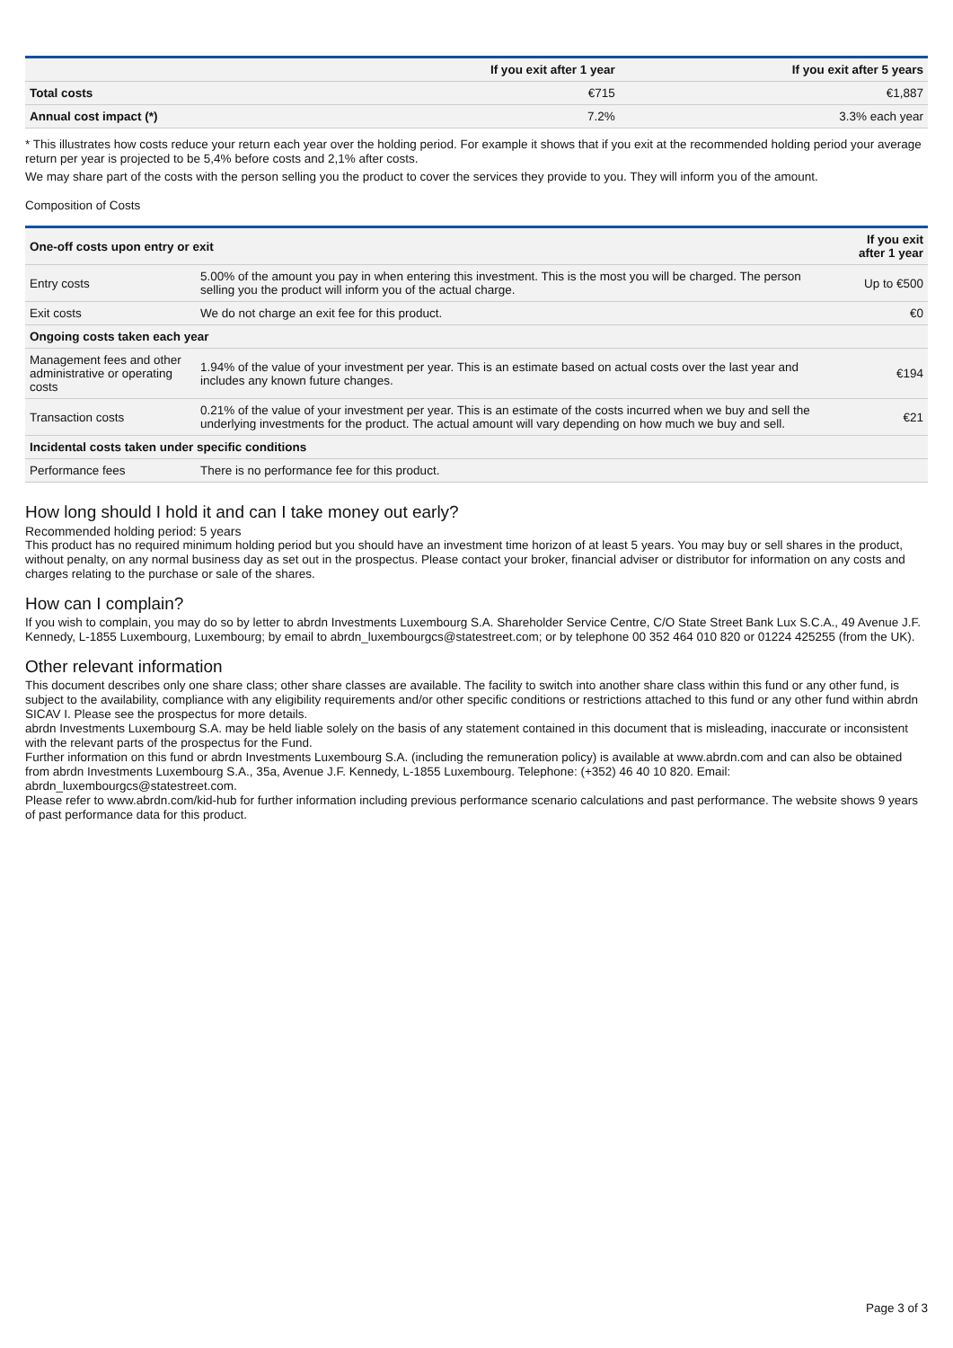| | If you exit after 1 year | If you exit after 5 years |
| --- | --- | --- |
| Total costs | €715 | €1,887 |
| Annual cost impact (*) | 7.2% | 3.3% each year |
* This illustrates how costs reduce your return each year over the holding period. For example it shows that if you exit at the recommended holding period your average return per year is projected to be 5,4% before costs and 2,1% after costs.
We may share part of the costs with the person selling you the product to cover the services they provide to you. They will inform you of the amount.
Composition of Costs
| One-off costs upon entry or exit | | If you exit after 1 year |
| --- | --- | --- |
| Entry costs | 5.00% of the amount you pay in when entering this investment. This is the most you will be charged. The person selling you the product will inform you of the actual charge. | Up to €500 |
| Exit costs | We do not charge an exit fee for this product. | €0 |
| Ongoing costs taken each year | | |
| Management fees and other administrative or operating costs | 1.94% of the value of your investment per year. This is an estimate based on actual costs over the last year and includes any known future changes. | €194 |
| Transaction costs | 0.21% of the value of your investment per year. This is an estimate of the costs incurred when we buy and sell the underlying investments for the product. The actual amount will vary depending on how much we buy and sell. | €21 |
| Incidental costs taken under specific conditions | | |
| Performance fees | There is no performance fee for this product. | |
How long should I hold it and can I take money out early?
Recommended holding period: 5 years
This product has no required minimum holding period but you should have an investment time horizon of at least 5 years. You may buy or sell shares in the product, without penalty, on any normal business day as set out in the prospectus. Please contact your broker, financial adviser or distributor for information on any costs and charges relating to the purchase or sale of the shares.
How can I complain?
If you wish to complain, you may do so by letter to abrdn Investments Luxembourg S.A. Shareholder Service Centre, C/O State Street Bank Lux S.C.A., 49 Avenue J.F. Kennedy, L-1855 Luxembourg, Luxembourg; by email to abrdn_luxembourgcs@statestreet.com; or by telephone 00 352 464 010 820 or 01224 425255 (from the UK).
Other relevant information
This document describes only one share class; other share classes are available. The facility to switch into another share class within this fund or any other fund, is subject to the availability, compliance with any eligibility requirements and/or other specific conditions or restrictions attached to this fund or any other fund within abrdn SICAV I. Please see the prospectus for more details.
abrdn Investments Luxembourg S.A. may be held liable solely on the basis of any statement contained in this document that is misleading, inaccurate or inconsistent with the relevant parts of the prospectus for the Fund.
Further information on this fund or abrdn Investments Luxembourg S.A. (including the remuneration policy) is available at www.abrdn.com and can also be obtained from abrdn Investments Luxembourg S.A., 35a, Avenue J.F. Kennedy, L-1855 Luxembourg. Telephone: (+352) 46 40 10 820. Email: abrdn_luxembourgcs@statestreet.com.
Please refer to www.abrdn.com/kid-hub for further information including previous performance scenario calculations and past performance. The website shows 9 years of past performance data for this product.
Page 3 of 3